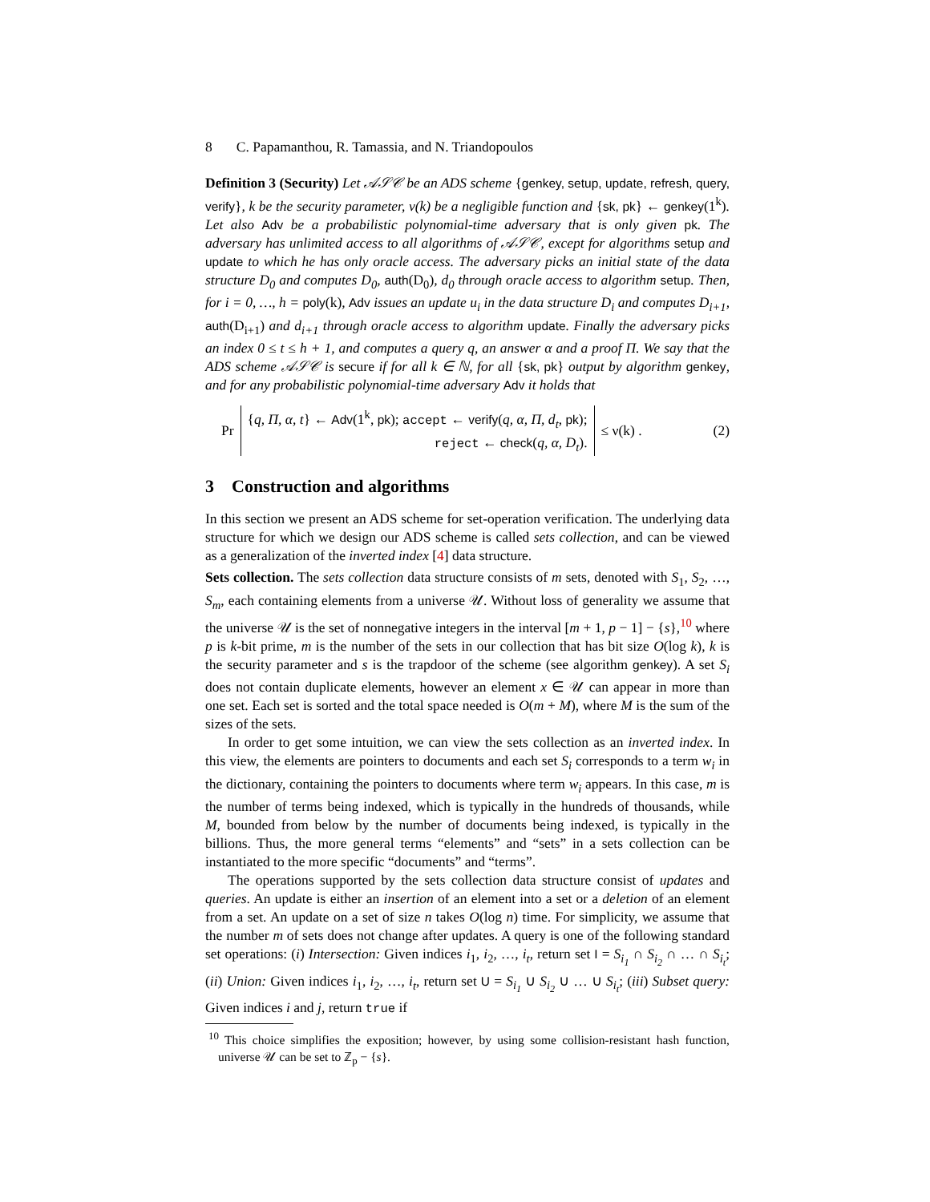8 C. Papamanthou, R. Tamassia, and N. Triandopoulos
Definition 3 (Security) Let 𝒜𝒮𝒞 be an ADS scheme {genkey, setup, update, refresh, query, verify}, k be the security parameter, ν(k) be a negligible function and {sk, pk} ← genkey(1<sup>k</sup>). Let also Adv be a probabilistic polynomial-time adversary that is only given pk. The adversary has unlimited access to all algorithms of 𝒜𝒮𝒞, except for algorithms setup and update to which he has only oracle access. The adversary picks an initial state of the data structure D<sub>0</sub> and computes D<sub>0</sub>, auth(D<sub>0</sub>), d<sub>0</sub> through oracle access to algorithm setup. Then, for i = 0, …, h = poly(k), Adv issues an update u<sub>i</sub> in the data structure D<sub>i</sub> and computes D<sub>i+1</sub>, auth(D<sub>i+1</sub>) and d<sub>i+1</sub> through oracle access to algorithm update. Finally the adversary picks an index 0 ≤ t ≤ h + 1, and computes a query q, an answer α and a proof Π. We say that the ADS scheme 𝒜𝒮𝒞 is secure if for all k ∈ ℕ, for all {sk, pk} output by algorithm genkey, and for any probabilistic polynomial-time adversary Adv it holds that
Pr
{q, Π, α, t} ← Adv(1<sup>k</sup>, pk); accept ← verify(q, α, Π, d<sub>t</sub>, pk);
reject ← check(q, α, D<sub>t</sub>).
≤ ν(k) . (2)
3 Construction and algorithms
In this section we present an ADS scheme for set-operation verification. The underlying data structure for which we design our ADS scheme is called sets collection, and can be viewed as a generalization of the inverted index [4] data structure.
Sets collection. The sets collection data structure consists of m sets, denoted with S<sub>1</sub>, S<sub>2</sub>, …, S<sub>m</sub>, each containing elements from a universe 𝒰. Without loss of generality we assume that the universe 𝒰 is the set of nonnegative integers in the interval [m + 1, p − 1] − {s},<sup>10</sup> where p is k-bit prime, m is the number of the sets in our collection that has bit size O(log k), k is the security parameter and s is the trapdoor of the scheme (see algorithm genkey). A set S<sub>i</sub> does not contain duplicate elements, however an element x ∈ 𝒰 can appear in more than one set. Each set is sorted and the total space needed is O(m + M), where M is the sum of the sizes of the sets.
In order to get some intuition, we can view the sets collection as an inverted index. In this view, the elements are pointers to documents and each set S<sub>i</sub> corresponds to a term w<sub>i</sub> in the dictionary, containing the pointers to documents where term w<sub>i</sub> appears. In this case, m is the number of terms being indexed, which is typically in the hundreds of thousands, while M, bounded from below by the number of documents being indexed, is typically in the billions. Thus, the more general terms “elements” and “sets” in a sets collection can be instantiated to the more specific “documents” and “terms”.
The operations supported by the sets collection data structure consist of updates and queries. An update is either an insertion of an element into a set or a deletion of an element from a set. An update on a set of size n takes O(log n) time. For simplicity, we assume that the number m of sets does not change after updates. A query is one of the following standard set operations: (i) Intersection: Given indices i<sub>1</sub>, i<sub>2</sub>, …, i<sub>t</sub>, return set I = S<sub>i<sub>1</sub></sub> ∩ S<sub>i<sub>2</sub></sub> ∩ … ∩ S<sub>i<sub>t</sub></sub>; (ii) Union: Given indices i<sub>1</sub>, i<sub>2</sub>, …, i<sub>t</sub>, return set U = S<sub>i<sub>1</sub></sub> ∪ S<sub>i<sub>2</sub></sub> ∪ … ∪ S<sub>i<sub>t</sub></sub>; (iii) Subset query: Given indices i and j, return true if
<sup>10</sup> This choice simplifies the exposition; however, by using some collision-resistant hash function, universe 𝒰 can be set to ℤ<sub>p</sub> − {s}.